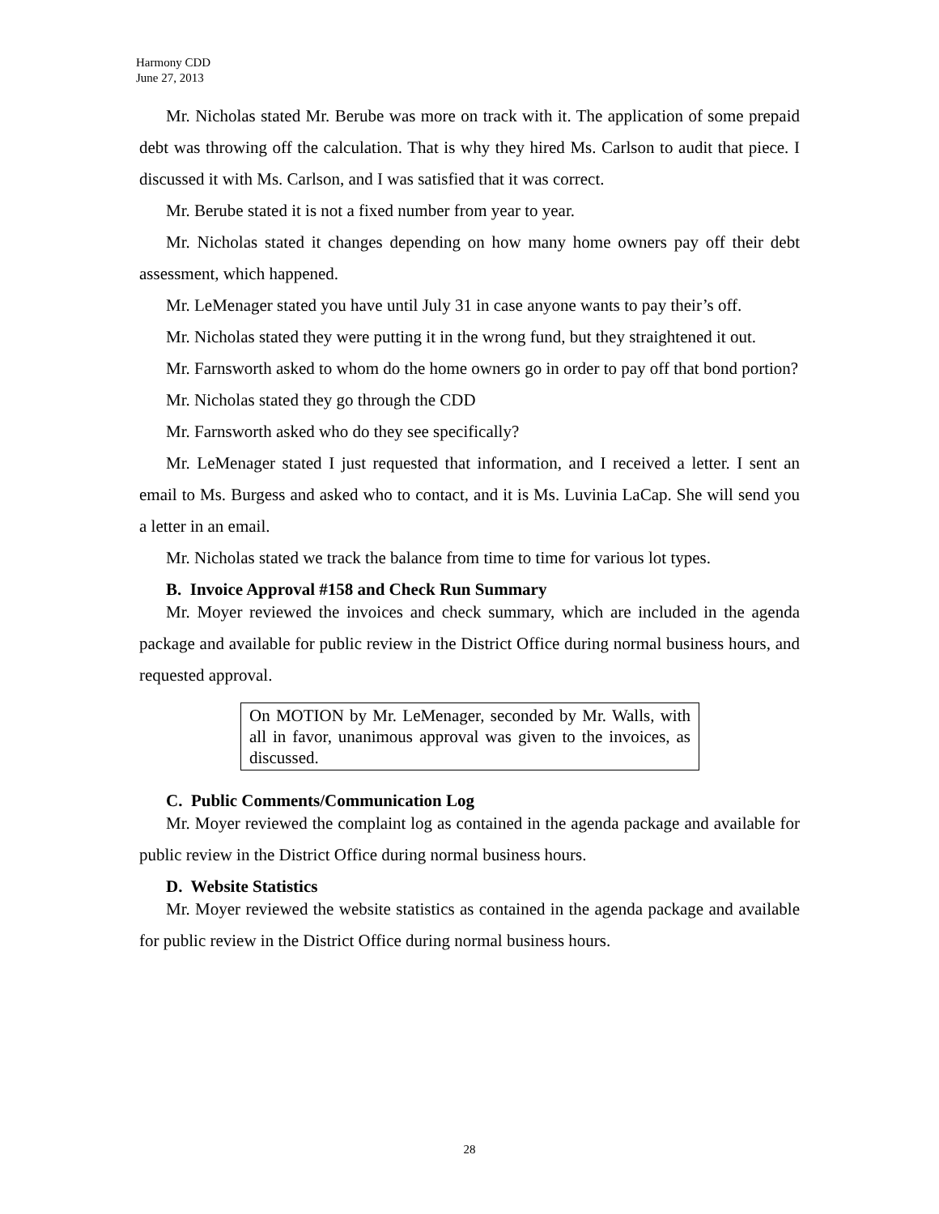Harmony CDD
June 27, 2013
Mr. Nicholas stated Mr. Berube was more on track with it. The application of some prepaid debt was throwing off the calculation. That is why they hired Ms. Carlson to audit that piece. I discussed it with Ms. Carlson, and I was satisfied that it was correct.
Mr. Berube stated it is not a fixed number from year to year.
Mr. Nicholas stated it changes depending on how many home owners pay off their debt assessment, which happened.
Mr. LeMenager stated you have until July 31 in case anyone wants to pay their’s off.
Mr. Nicholas stated they were putting it in the wrong fund, but they straightened it out.
Mr. Farnsworth asked to whom do the home owners go in order to pay off that bond portion?
Mr. Nicholas stated they go through the CDD
Mr. Farnsworth asked who do they see specifically?
Mr. LeMenager stated I just requested that information, and I received a letter. I sent an email to Ms. Burgess and asked who to contact, and it is Ms. Luvinia LaCap. She will send you a letter in an email.
Mr. Nicholas stated we track the balance from time to time for various lot types.
B. Invoice Approval #158 and Check Run Summary
Mr. Moyer reviewed the invoices and check summary, which are included in the agenda package and available for public review in the District Office during normal business hours, and requested approval.
On MOTION by Mr. LeMenager, seconded by Mr. Walls, with all in favor, unanimous approval was given to the invoices, as discussed.
C. Public Comments/Communication Log
Mr. Moyer reviewed the complaint log as contained in the agenda package and available for public review in the District Office during normal business hours.
D. Website Statistics
Mr. Moyer reviewed the website statistics as contained in the agenda package and available for public review in the District Office during normal business hours.
28